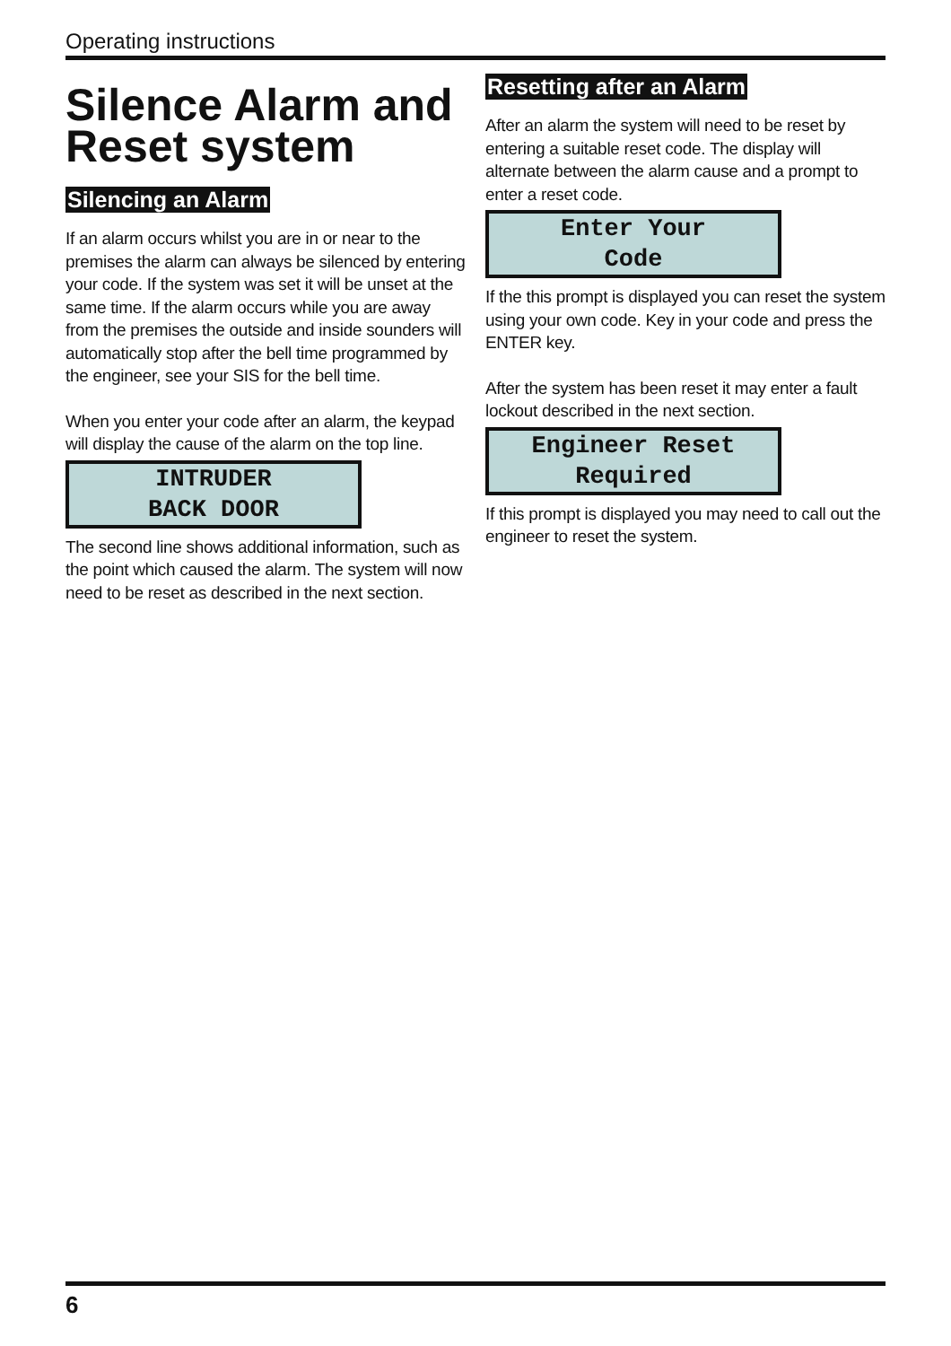Operating instructions
Silence Alarm and Reset system
Silencing an Alarm
If an alarm occurs whilst you are in or near to the premises the alarm can always be silenced by entering your code. If the system was set it will be unset at the same time. If the alarm occurs while you are away from the premises the outside and inside sounders will automatically stop after the bell time programmed by the engineer, see your SIS for the bell time.
When you enter your code after an alarm, the keypad will display the cause of the alarm on the top line.
INTRUDER
BACK DOOR
The second line shows additional information, such as the point which caused the alarm. The system will now need to be reset as described in the next section.
Resetting after an Alarm
After an alarm the system will need to be reset by entering a suitable reset code. The display will alternate between the alarm cause and a prompt to enter a reset code.
Enter Your
Code
If the this prompt is displayed you can reset the system using your own code. Key in your code and press the ENTER key.
After the system has been reset it may enter a fault lockout described in the next section.
Engineer Reset
Required
If this prompt is displayed you may need to call out the engineer to reset the system.
6